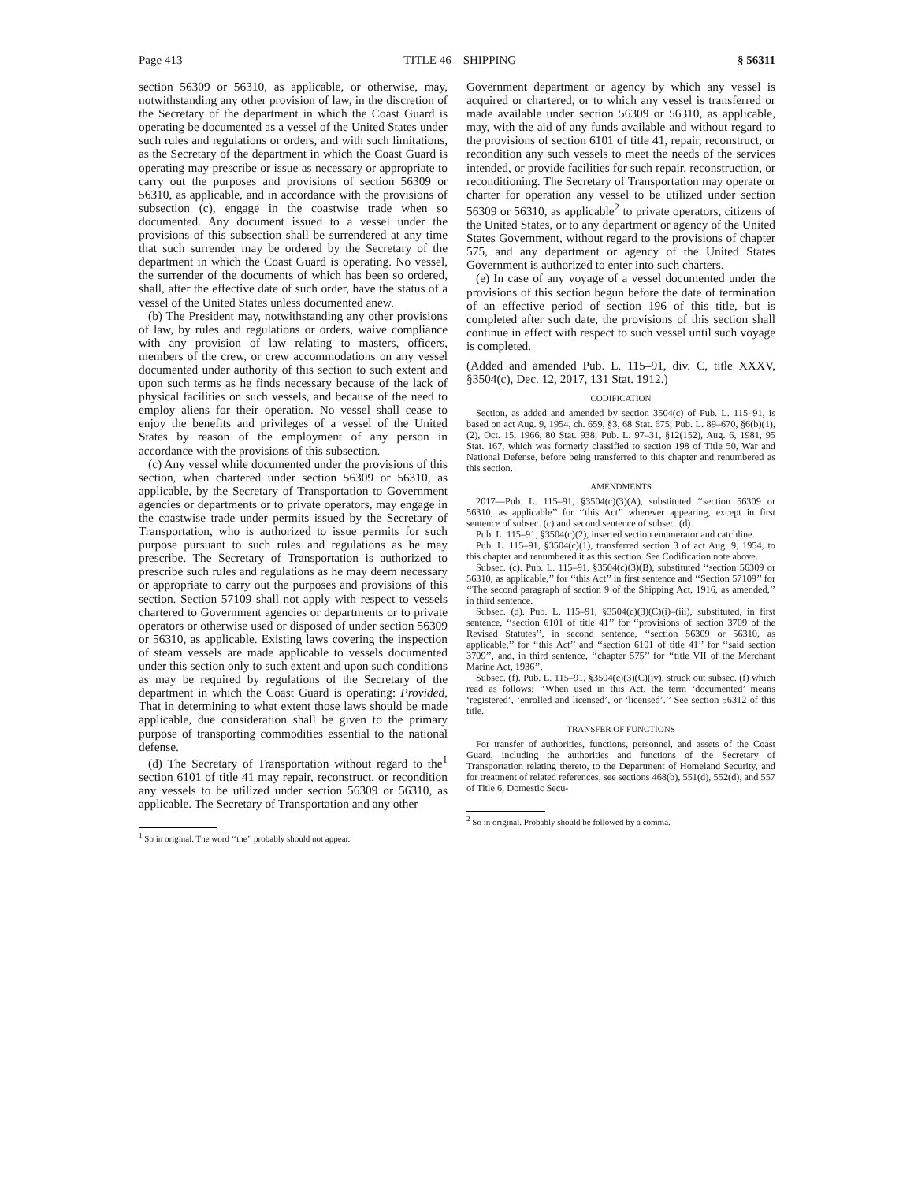Page 413 TITLE 46—SHIPPING § 56311
section 56309 or 56310, as applicable, or otherwise, may, notwithstanding any other provision of law, in the discretion of the Secretary of the department in which the Coast Guard is operating be documented as a vessel of the United States under such rules and regulations or orders, and with such limitations, as the Secretary of the department in which the Coast Guard is operating may prescribe or issue as necessary or appropriate to carry out the purposes and provisions of section 56309 or 56310, as applicable, and in accordance with the provisions of subsection (c), engage in the coastwise trade when so documented. Any document issued to a vessel under the provisions of this subsection shall be surrendered at any time that such surrender may be ordered by the Secretary of the department in which the Coast Guard is operating. No vessel, the surrender of the documents of which has been so ordered, shall, after the effective date of such order, have the status of a vessel of the United States unless documented anew.
(b) The President may, notwithstanding any other provisions of law, by rules and regulations or orders, waive compliance with any provision of law relating to masters, officers, members of the crew, or crew accommodations on any vessel documented under authority of this section to such extent and upon such terms as he finds necessary because of the lack of physical facilities on such vessels, and because of the need to employ aliens for their operation. No vessel shall cease to enjoy the benefits and privileges of a vessel of the United States by reason of the employment of any person in accordance with the provisions of this subsection.
(c) Any vessel while documented under the provisions of this section, when chartered under section 56309 or 56310, as applicable, by the Secretary of Transportation to Government agencies or departments or to private operators, may engage in the coastwise trade under permits issued by the Secretary of Transportation, who is authorized to issue permits for such purpose pursuant to such rules and regulations as he may prescribe. The Secretary of Transportation is authorized to prescribe such rules and regulations as he may deem necessary or appropriate to carry out the purposes and provisions of this section. Section 57109 shall not apply with respect to vessels chartered to Government agencies or departments or to private operators or otherwise used or disposed of under section 56309 or 56310, as applicable. Existing laws covering the inspection of steam vessels are made applicable to vessels documented under this section only to such extent and upon such conditions as may be required by regulations of the Secretary of the department in which the Coast Guard is operating: Provided, That in determining to what extent those laws should be made applicable, due consideration shall be given to the primary purpose of transporting commodities essential to the national defense.
(d) The Secretary of Transportation without regard to the<sup>1</sup> section 6101 of title 41 may repair, reconstruct, or recondition any vessels to be utilized under section 56309 or 56310, as applicable. The Secretary of Transportation and any other
<sup>1</sup> So in original. The word ‘‘the’’ probably should not appear.
Government department or agency by which any vessel is acquired or chartered, or to which any vessel is transferred or made available under section 56309 or 56310, as applicable, may, with the aid of any funds available and without regard to the provisions of section 6101 of title 41, repair, reconstruct, or recondition any such vessels to meet the needs of the services intended, or provide facilities for such repair, reconstruction, or reconditioning. The Secretary of Transportation may operate or charter for operation any vessel to be utilized under section 56309 or 56310, as applicable<sup>2</sup> to private operators, citizens of the United States, or to any department or agency of the United States Government, without regard to the provisions of chapter 575, and any department or agency of the United States Government is authorized to enter into such charters.
(e) In case of any voyage of a vessel documented under the provisions of this section begun before the date of termination of an effective period of section 196 of this title, but is completed after such date, the provisions of this section shall continue in effect with respect to such vessel until such voyage is completed.
(Added and amended Pub. L. 115–91, div. C, title XXXV, §3504(c), Dec. 12, 2017, 131 Stat. 1912.)
CODIFICATION
Section, as added and amended by section 3504(c) of Pub. L. 115–91, is based on act Aug. 9, 1954, ch. 659, §3, 68 Stat. 675; Pub. L. 89–670, §6(b)(1), (2), Oct. 15, 1966, 80 Stat. 938; Pub. L. 97–31, §12(152), Aug. 6, 1981, 95 Stat. 167, which was formerly classified to section 198 of Title 50, War and National Defense, before being transferred to this chapter and renumbered as this section.
AMENDMENTS
2017—Pub. L. 115–91, §3504(c)(3)(A), substituted ‘‘section 56309 or 56310, as applicable’’ for ‘‘this Act’’ wherever appearing, except in first sentence of subsec. (c) and second sentence of subsec. (d).
Pub. L. 115–91, §3504(c)(2), inserted section enumerator and catchline.
Pub. L. 115–91, §3504(c)(1), transferred section 3 of act Aug. 9, 1954, to this chapter and renumbered it as this section. See Codification note above.
Subsec. (c). Pub. L. 115–91, §3504(c)(3)(B), substituted ‘‘section 56309 or 56310, as applicable,’’ for ‘‘this Act’’ in first sentence and ‘‘Section 57109’’ for ‘‘The second paragraph of section 9 of the Shipping Act, 1916, as amended,’’ in third sentence.
Subsec. (d). Pub. L. 115–91, §3504(c)(3)(C)(i)–(iii), substituted, in first sentence, ‘‘section 6101 of title 41’’ for ‘‘provisions of section 3709 of the Revised Statutes’’, in second sentence, ‘‘section 56309 or 56310, as applicable,’’ for ‘‘this Act’’ and ‘‘section 6101 of title 41’’ for ‘‘said section 3709’’, and, in third sentence, ‘‘chapter 575’’ for ‘‘title VII of the Merchant Marine Act, 1936’’.
Subsec. (f). Pub. L. 115–91, §3504(c)(3)(C)(iv), struck out subsec. (f) which read as follows: ‘‘When used in this Act, the term ‘documented’ means ‘registered’, ‘enrolled and licensed’, or ‘licensed’.’’ See section 56312 of this title.
TRANSFER OF FUNCTIONS
For transfer of authorities, functions, personnel, and assets of the Coast Guard, including the authorities and functions of the Secretary of Transportation relating thereto, to the Department of Homeland Security, and for treatment of related references, see sections 468(b), 551(d), 552(d), and 557 of Title 6, Domestic Secu-
<sup>2</sup> So in original. Probably should be followed by a comma.